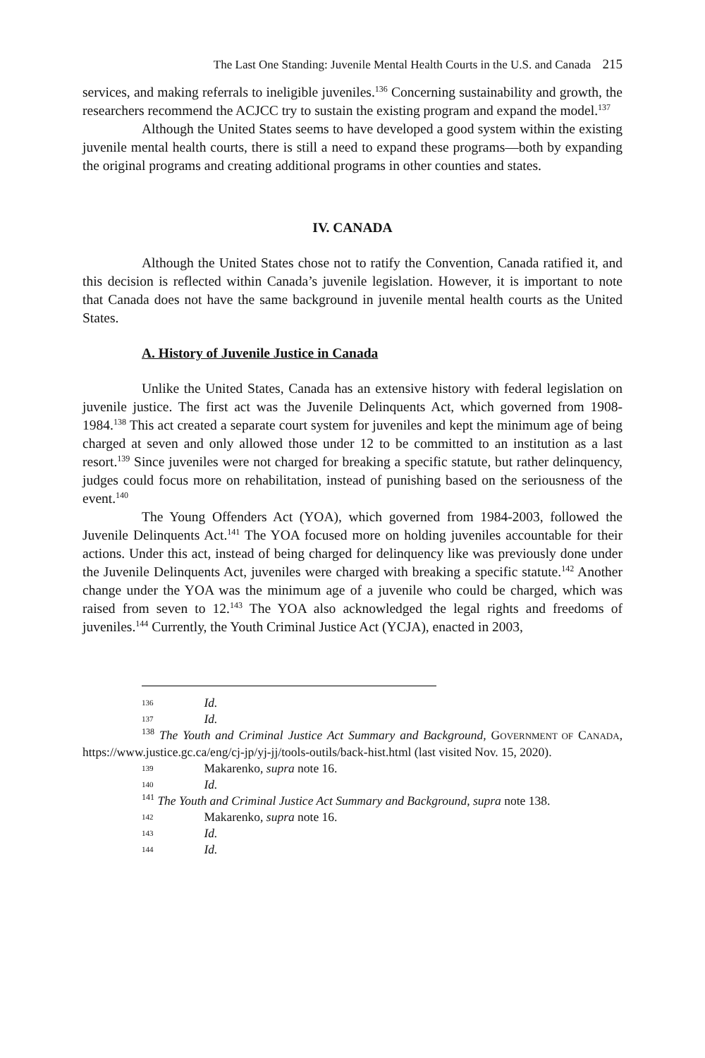The Last One Standing: Juvenile Mental Health Courts in the U.S. and Canada 215
services, and making referrals to ineligible juveniles.<sup>136</sup> Concerning sustainability and growth, the researchers recommend the ACJCC try to sustain the existing program and expand the model.<sup>137</sup>
Although the United States seems to have developed a good system within the existing juvenile mental health courts, there is still a need to expand these programs—both by expanding the original programs and creating additional programs in other counties and states.
IV. CANADA
Although the United States chose not to ratify the Convention, Canada ratified it, and this decision is reflected within Canada’s juvenile legislation. However, it is important to note that Canada does not have the same background in juvenile mental health courts as the United States.
A. History of Juvenile Justice in Canada
Unlike the United States, Canada has an extensive history with federal legislation on juvenile justice. The first act was the Juvenile Delinquents Act, which governed from 1908-1984.<sup>138</sup> This act created a separate court system for juveniles and kept the minimum age of being charged at seven and only allowed those under 12 to be committed to an institution as a last resort.<sup>139</sup> Since juveniles were not charged for breaking a specific statute, but rather delinquency, judges could focus more on rehabilitation, instead of punishing based on the seriousness of the event.<sup>140</sup>
The Young Offenders Act (YOA), which governed from 1984-2003, followed the Juvenile Delinquents Act.<sup>141</sup> The YOA focused more on holding juveniles accountable for their actions. Under this act, instead of being charged for delinquency like was previously done under the Juvenile Delinquents Act, juveniles were charged with breaking a specific statute.<sup>142</sup> Another change under the YOA was the minimum age of a juvenile who could be charged, which was raised from seven to 12.<sup>143</sup> The YOA also acknowledged the legal rights and freedoms of juveniles.<sup>144</sup> Currently, the Youth Criminal Justice Act (YCJA), enacted in 2003,
136 Id.
137 Id.
<sup>138</sup> The Youth and Criminal Justice Act Summary and Background, GOVERNMENT OF CANADA, https://www.justice.gc.ca/eng/cj-jp/yj-jj/tools-outils/back-hist.html (last visited Nov. 15, 2020).
139 Makarenko, supra note 16.
140 Id.
<sup>141</sup> The Youth and Criminal Justice Act Summary and Background, supra note 138.
142 Makarenko, supra note 16.
143 Id.
144 Id.